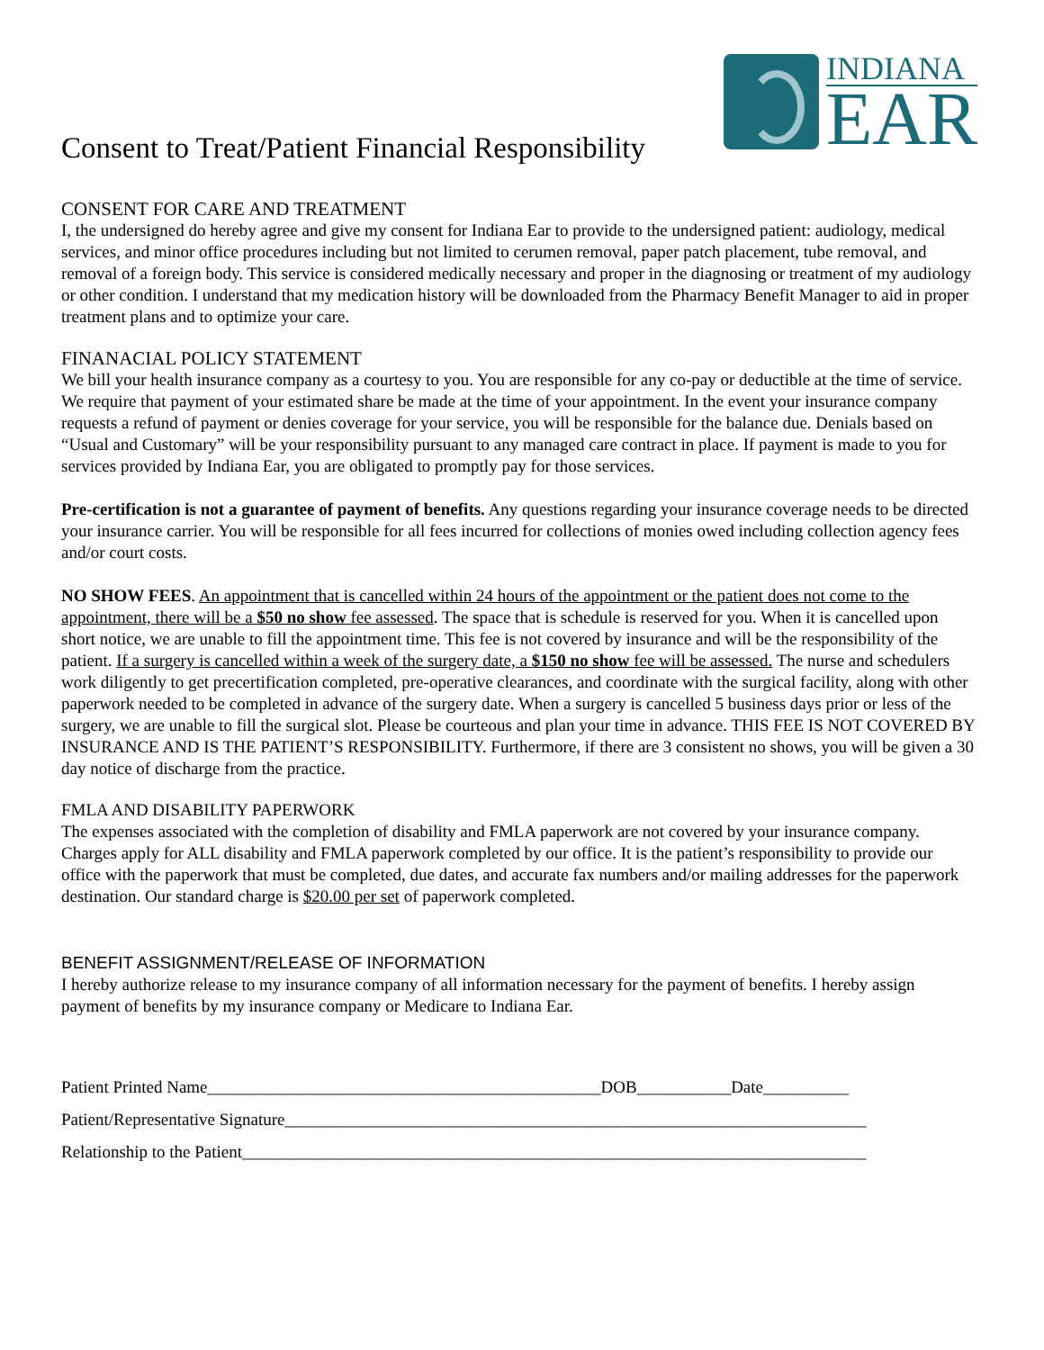Consent to Treat/Patient Financial Responsibility
INDIANA
EAR
CONSENT FOR CARE AND TREATMENT
I, the undersigned do hereby agree and give my consent for Indiana Ear to provide to the undersigned patient: audiology, medical services, and minor office procedures including but not limited to cerumen removal, paper patch placement, tube removal, and removal of a foreign body. This service is considered medically necessary and proper in the diagnosing or treatment of my audiology or other condition. I understand that my medication history will be downloaded from the Pharmacy Benefit Manager to aid in proper treatment plans and to optimize your care.
FINANACIAL POLICY STATEMENT
We bill your health insurance company as a courtesy to you. You are responsible for any co-pay or deductible at the time of service. We require that payment of your estimated share be made at the time of your appointment. In the event your insurance company requests a refund of payment or denies coverage for your service, you will be responsible for the balance due. Denials based on “Usual and Customary” will be your responsibility pursuant to any managed care contract in place. If payment is made to you for services provided by Indiana Ear, you are obligated to promptly pay for those services.
Pre-certification is not a guarantee of payment of benefits. Any questions regarding your insurance coverage needs to be directed your insurance carrier. You will be responsible for all fees incurred for collections of monies owed including collection agency fees and/or court costs.
NO SHOW FEES. An appointment that is cancelled within 24 hours of the appointment or the patient does not come to the appointment, there will be a $50 no show fee assessed. The space that is schedule is reserved for you. When it is cancelled upon short notice, we are unable to fill the appointment time. This fee is not covered by insurance and will be the responsibility of the patient. If a surgery is cancelled within a week of the surgery date, a $150 no show fee will be assessed. The nurse and schedulers work diligently to get precertification completed, pre-operative clearances, and coordinate with the surgical facility, along with other paperwork needed to be completed in advance of the surgery date. When a surgery is cancelled 5 business days prior or less of the surgery, we are unable to fill the surgical slot. Please be courteous and plan your time in advance. THIS FEE IS NOT COVERED BY INSURANCE AND IS THE PATIENT’S RESPONSIBILITY. Furthermore, if there are 3 consistent no shows, you will be given a 30 day notice of discharge from the practice.
FMLA AND DISABILITY PAPERWORK
The expenses associated with the completion of disability and FMLA paperwork are not covered by your insurance company. Charges apply for ALL disability and FMLA paperwork completed by our office. It is the patient’s responsibility to provide our office with the paperwork that must be completed, due dates, and accurate fax numbers and/or mailing addresses for the paperwork destination. Our standard charge is $20.00 per set of paperwork completed.
BENEFIT ASSIGNMENT/RELEASE OF INFORMATION
I hereby authorize release to my insurance company of all information necessary for the payment of benefits. I hereby assign payment of benefits by my insurance company or Medicare to Indiana Ear.
Patient Printed Name______________________________________________DOB___________Date__________
Patient/Representative Signature____________________________________________________________________
Relationship to the Patient_________________________________________________________________________